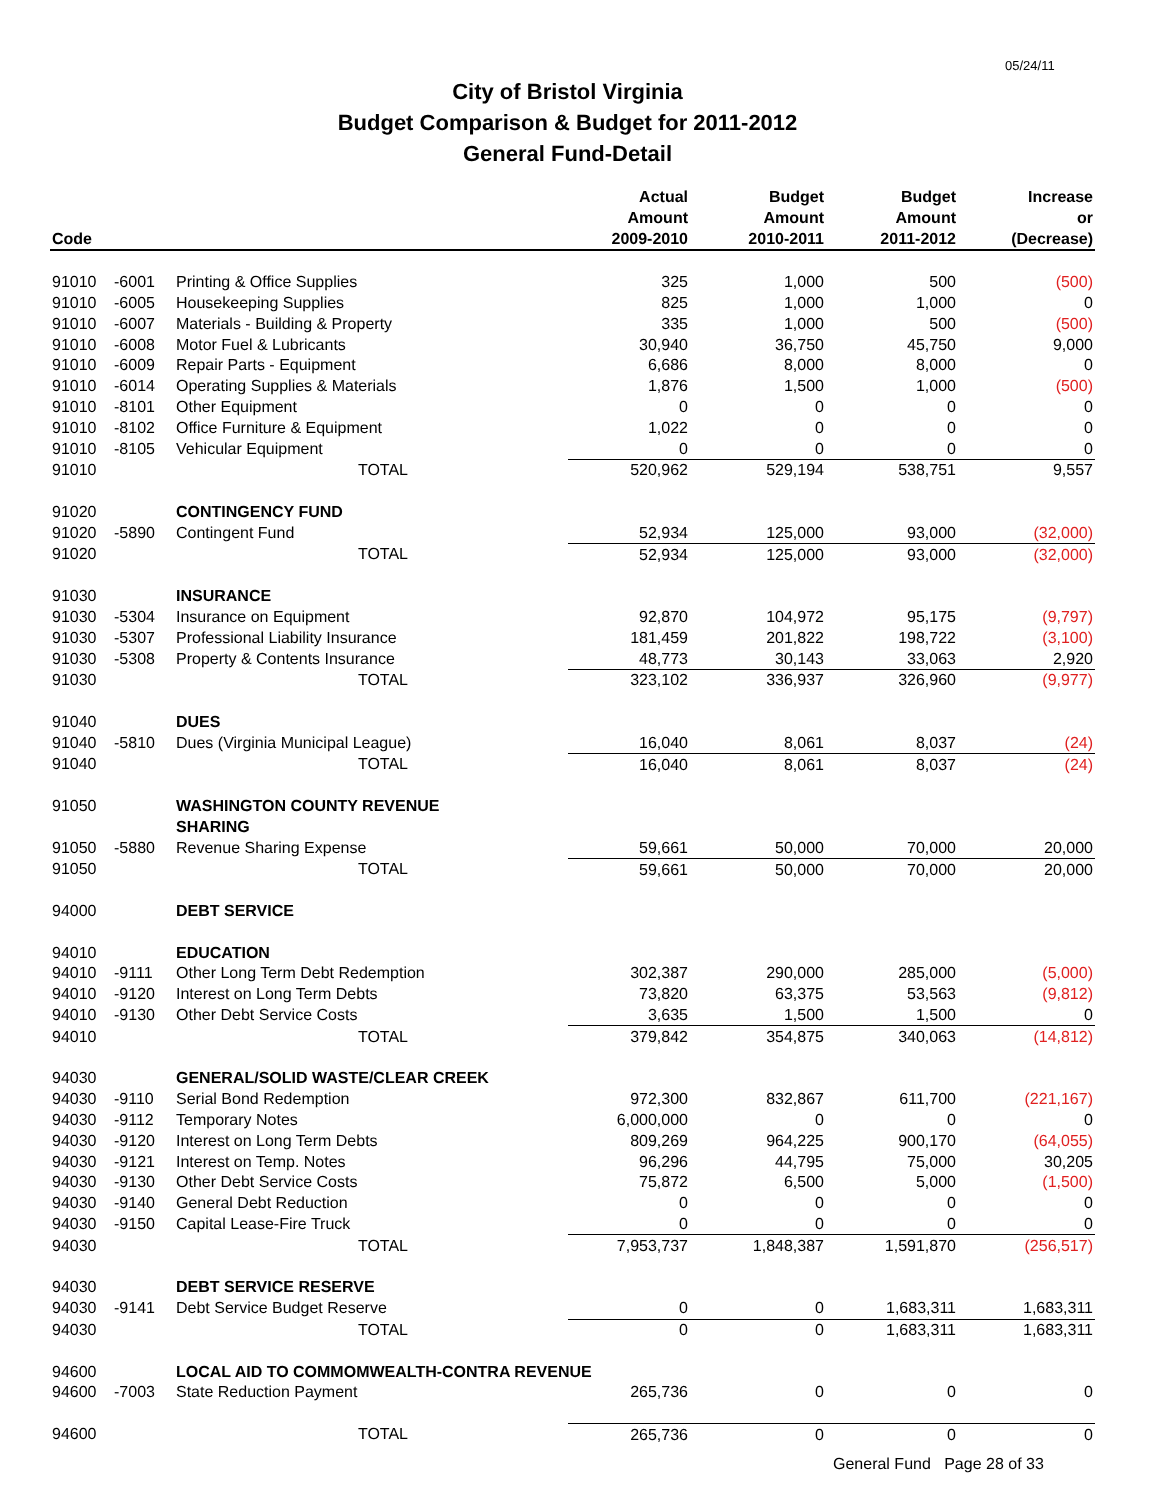05/24/11
City of Bristol Virginia
Budget Comparison & Budget for 2011-2012
General Fund-Detail
| Code | | | Actual Amount 2009-2010 | Budget Amount 2010-2011 | Budget Amount 2011-2012 | Increase or (Decrease) |
| --- | --- | --- | --- | --- | --- | --- |
| 91010 | -6001 | Printing & Office Supplies | 325 | 1,000 | 500 | (500) |
| 91010 | -6005 | Housekeeping Supplies | 825 | 1,000 | 1,000 | 0 |
| 91010 | -6007 | Materials - Building & Property | 335 | 1,000 | 500 | (500) |
| 91010 | -6008 | Motor Fuel & Lubricants | 30,940 | 36,750 | 45,750 | 9,000 |
| 91010 | -6009 | Repair Parts - Equipment | 6,686 | 8,000 | 8,000 | 0 |
| 91010 | -6014 | Operating Supplies & Materials | 1,876 | 1,500 | 1,000 | (500) |
| 91010 | -8101 | Other Equipment | 0 | 0 | 0 | 0 |
| 91010 | -8102 | Office Furniture & Equipment | 1,022 | 0 | 0 | 0 |
| 91010 | -8105 | Vehicular Equipment | 0 | 0 | 0 | 0 |
| 91010 | | TOTAL | 520,962 | 529,194 | 538,751 | 9,557 |
| 91020 | | CONTINGENCY FUND | | | | |
| 91020 | -5890 | Contingent Fund | 52,934 | 125,000 | 93,000 | (32,000) |
| 91020 | | TOTAL | 52,934 | 125,000 | 93,000 | (32,000) |
| 91030 | | INSURANCE | | | | |
| 91030 | -5304 | Insurance on Equipment | 92,870 | 104,972 | 95,175 | (9,797) |
| 91030 | -5307 | Professional Liability Insurance | 181,459 | 201,822 | 198,722 | (3,100) |
| 91030 | -5308 | Property & Contents Insurance | 48,773 | 30,143 | 33,063 | 2,920 |
| 91030 | | TOTAL | 323,102 | 336,937 | 326,960 | (9,977) |
| 91040 | | DUES | | | | |
| 91040 | -5810 | Dues (Virginia Municipal League) | 16,040 | 8,061 | 8,037 | (24) |
| 91040 | | TOTAL | 16,040 | 8,061 | 8,037 | (24) |
| 91050 | | WASHINGTON COUNTY REVENUE | | | | |
| | | SHARING | | | | |
| 91050 | -5880 | Revenue Sharing Expense | 59,661 | 50,000 | 70,000 | 20,000 |
| 91050 | | TOTAL | 59,661 | 50,000 | 70,000 | 20,000 |
| 94000 | | DEBT SERVICE | | | | |
| 94010 | | EDUCATION | | | | |
| 94010 | -9111 | Other Long Term Debt Redemption | 302,387 | 290,000 | 285,000 | (5,000) |
| 94010 | -9120 | Interest on Long Term Debts | 73,820 | 63,375 | 53,563 | (9,812) |
| 94010 | -9130 | Other Debt Service Costs | 3,635 | 1,500 | 1,500 | 0 |
| 94010 | | TOTAL | 379,842 | 354,875 | 340,063 | (14,812) |
| 94030 | | GENERAL/SOLID WASTE/CLEAR CREEK | | | | |
| 94030 | -9110 | Serial Bond Redemption | 972,300 | 832,867 | 611,700 | (221,167) |
| 94030 | -9112 | Temporary Notes | 6,000,000 | 0 | 0 | 0 |
| 94030 | -9120 | Interest on Long Term Debts | 809,269 | 964,225 | 900,170 | (64,055) |
| 94030 | -9121 | Interest on Temp. Notes | 96,296 | 44,795 | 75,000 | 30,205 |
| 94030 | -9130 | Other Debt Service Costs | 75,872 | 6,500 | 5,000 | (1,500) |
| 94030 | -9140 | General Debt Reduction | 0 | 0 | 0 | 0 |
| 94030 | -9150 | Capital Lease-Fire Truck | 0 | 0 | 0 | 0 |
| 94030 | | TOTAL | 7,953,737 | 1,848,387 | 1,591,870 | (256,517) |
| 94030 | | DEBT SERVICE RESERVE | | | | |
| 94030 | -9141 | Debt Service Budget Reserve | 0 | 0 | 1,683,311 | 1,683,311 |
| 94030 | | TOTAL | 0 | 0 | 1,683,311 | 1,683,311 |
| 94600 | | LOCAL AID TO COMMOMWEALTH-CONTRA REVENUE | | | | |
| 94600 | -7003 | State Reduction Payment | 265,736 | 0 | 0 | 0 |
| 94600 | | TOTAL | 265,736 | 0 | 0 | 0 |
General Fund Page 28 of 33